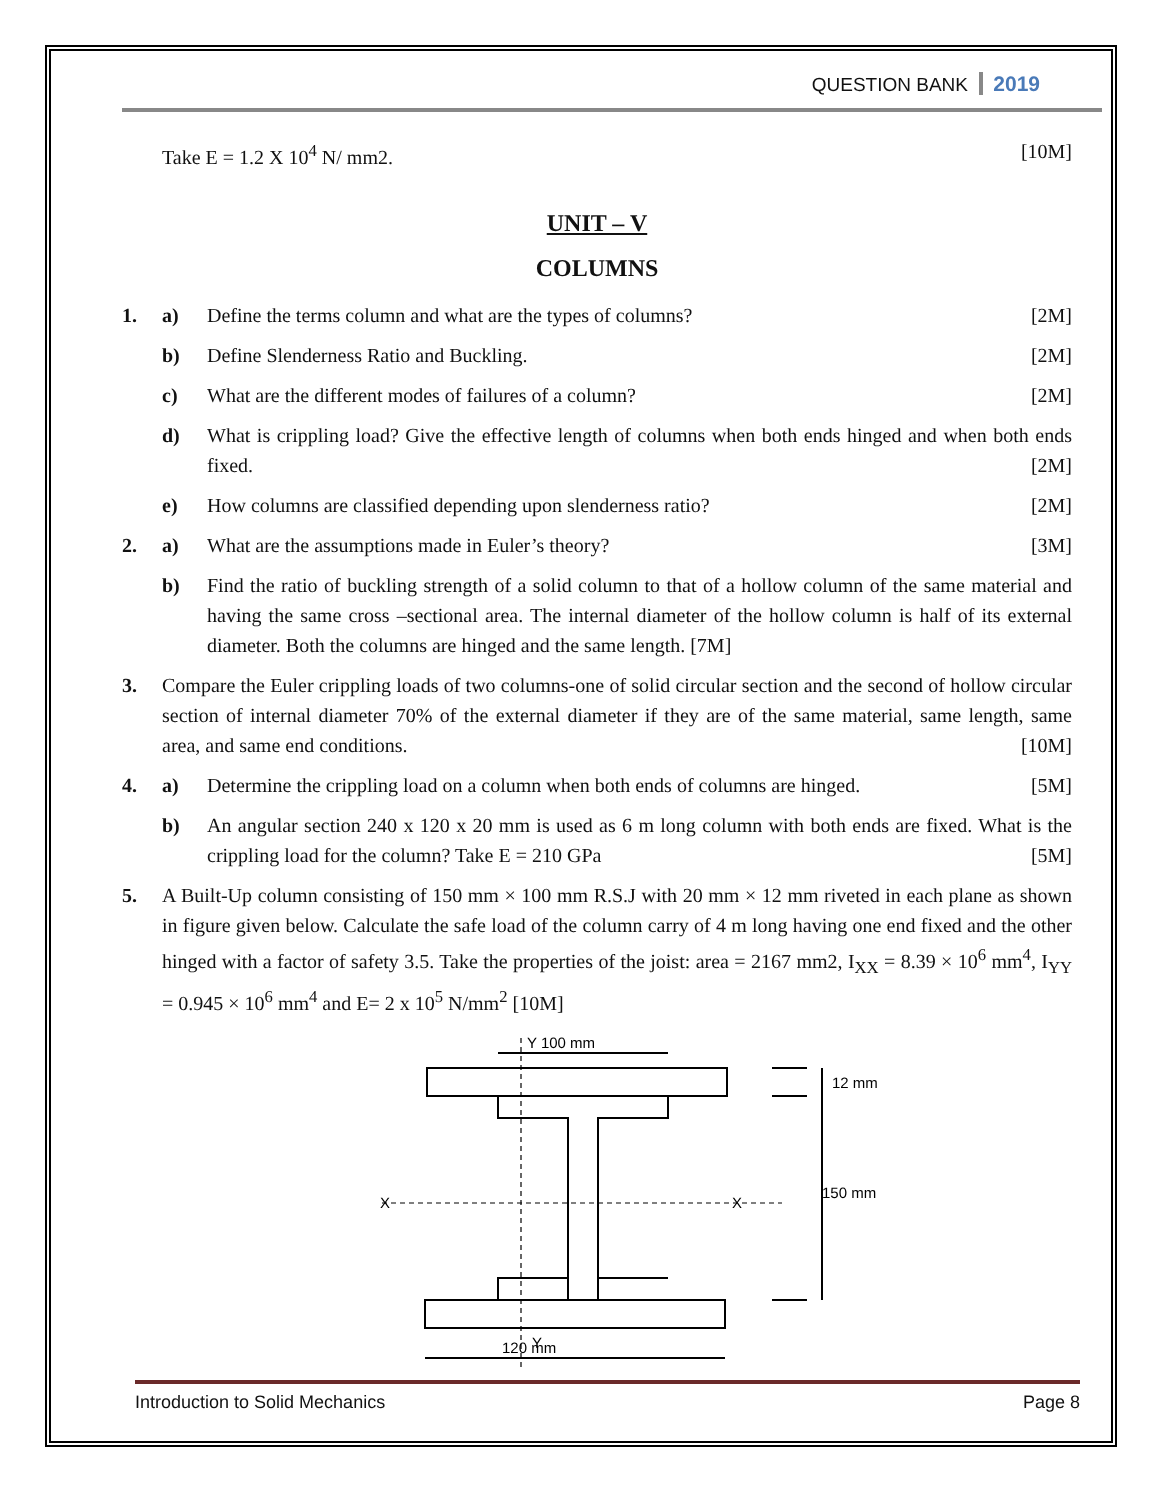QUESTION BANK 2019
Take E = 1.2 X 10<sup>4</sup> N/ mm2. [10M]
UNIT – V
COLUMNS
1. a) Define the terms column and what are the types of columns? [2M]
b) Define Slenderness Ratio and Buckling. [2M]
c) What are the different modes of failures of a column? [2M]
d) What is crippling load? Give the effective length of columns when both ends hinged and when both ends fixed. [2M]
e) How columns are classified depending upon slenderness ratio? [2M]
2. a) What are the assumptions made in Euler’s theory? [3M]
b) Find the ratio of buckling strength of a solid column to that of a hollow column of the same material and having the same cross –sectional area. The internal diameter of the hollow column is half of its external diameter. Both the columns are hinged and the same length. [7M]
3. Compare the Euler crippling loads of two columns-one of solid circular section and the second of hollow circular section of internal diameter 70% of the external diameter if they are of the same material, same length, same area, and same end conditions. [10M]
4. a) Determine the crippling load on a column when both ends of columns are hinged. [5M]
b) An angular section 240 x 120 x 20 mm is used as 6 m long column with both ends are fixed. What is the crippling load for the column? Take E = 210 GPa [5M]
5. A Built-Up column consisting of 150 mm × 100 mm R.S.J with 20 mm × 12 mm riveted in each plane as shown in figure given below. Calculate the safe load of the column carry of 4 m long having one end fixed and the other hinged with a factor of safety 3.5. Take the properties of the joist: area = 2167 mm2, I<sub>XX</sub> = 8.39 × 10<sup>6</sup> mm<sup>4</sup>, I<sub>YY</sub> = 0.945 × 10<sup>6</sup> mm<sup>4</sup> and E= 2 x 10<sup>5</sup> N/mm<sup>2</sup> [10M]
Y 100 mm
12 mm
150 mm
X
X
120 mm
Y
Introduction to Solid Mechanics Page 8